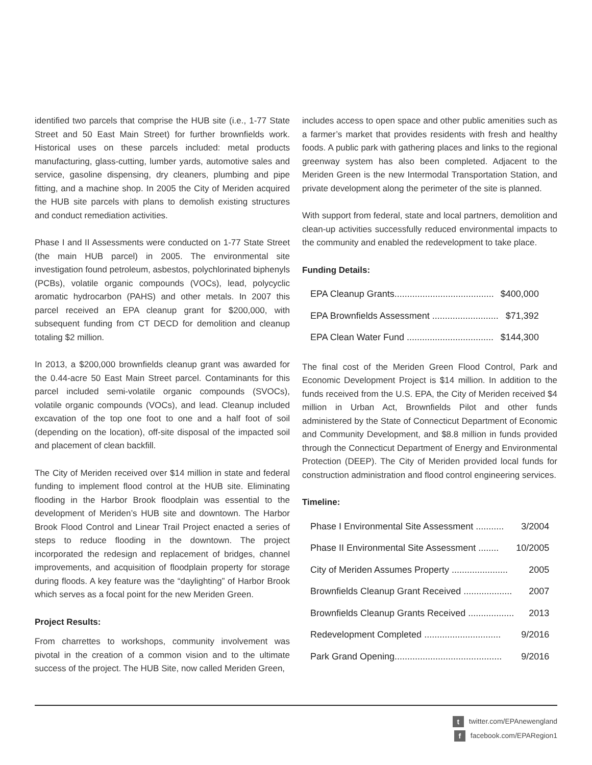identified two parcels that comprise the HUB site (i.e., 1-77 State Street and 50 East Main Street) for further brownfields work. Historical uses on these parcels included: metal products manufacturing, glass-cutting, lumber yards, automotive sales and service, gasoline dispensing, dry cleaners, plumbing and pipe fitting, and a machine shop. In 2005 the City of Meriden acquired the HUB site parcels with plans to demolish existing structures and conduct remediation activities.
Phase I and II Assessments were conducted on 1-77 State Street (the main HUB parcel) in 2005. The environmental site investigation found petroleum, asbestos, polychlorinated biphenyls (PCBs), volatile organic compounds (VOCs), lead, polycyclic aromatic hydrocarbon (PAHS) and other metals. In 2007 this parcel received an EPA cleanup grant for $200,000, with subsequent funding from CT DECD for demolition and cleanup totaling $2 million.
In 2013, a $200,000 brownfields cleanup grant was awarded for the 0.44-acre 50 East Main Street parcel. Contaminants for this parcel included semi-volatile organic compounds (SVOCs), volatile organic compounds (VOCs), and lead. Cleanup included excavation of the top one foot to one and a half foot of soil (depending on the location), off-site disposal of the impacted soil and placement of clean backfill.
The City of Meriden received over $14 million in state and federal funding to implement flood control at the HUB site. Eliminating flooding in the Harbor Brook floodplain was essential to the development of Meriden’s HUB site and downtown. The Harbor Brook Flood Control and Linear Trail Project enacted a series of steps to reduce flooding in the downtown. The project incorporated the redesign and replacement of bridges, channel improvements, and acquisition of floodplain property for storage during floods. A key feature was the “daylighting” of Harbor Brook which serves as a focal point for the new Meriden Green.
Project Results:
From charrettes to workshops, community involvement was pivotal in the creation of a common vision and to the ultimate success of the project. The HUB Site, now called Meriden Green,
includes access to open space and other public amenities such as a farmer’s market that provides residents with fresh and healthy foods. A public park with gathering places and links to the regional greenway system has also been completed. Adjacent to the Meriden Green is the new Intermodal Transportation Station, and private development along the perimeter of the site is planned.
With support from federal, state and local partners, demolition and clean-up activities successfully reduced environmental impacts to the community and enabled the redevelopment to take place.
Funding Details:
| EPA Cleanup Grants....................................... | $400,000 |
| EPA Brownfields Assessment .......................... | $71,392 |
| EPA Clean Water Fund .................................. | $144,300 |
The final cost of the Meriden Green Flood Control, Park and Economic Development Project is $14 million. In addition to the funds received from the U.S. EPA, the City of Meriden received $4 million in Urban Act, Brownfields Pilot and other funds administered by the State of Connecticut Department of Economic and Community Development, and $8.8 million in funds provided through the Connecticut Department of Energy and Environmental Protection (DEEP). The City of Meriden provided local funds for construction administration and flood control engineering services.
Timeline:
| Phase I Environmental Site Assessment ........... | 3/2004 |
| Phase II Environmental Site Assessment ........ | 10/2005 |
| City of Meriden Assumes Property ...................... | 2005 |
| Brownfields Cleanup Grant Received ................... | 2007 |
| Brownfields Cleanup Grants Received .................. | 2013 |
| Redevelopment Completed .............................. | 9/2016 |
| Park Grand Opening.......................................... | 9/2016 |
t twitter.com/EPAnewengland
f facebook.com/EPARegion1